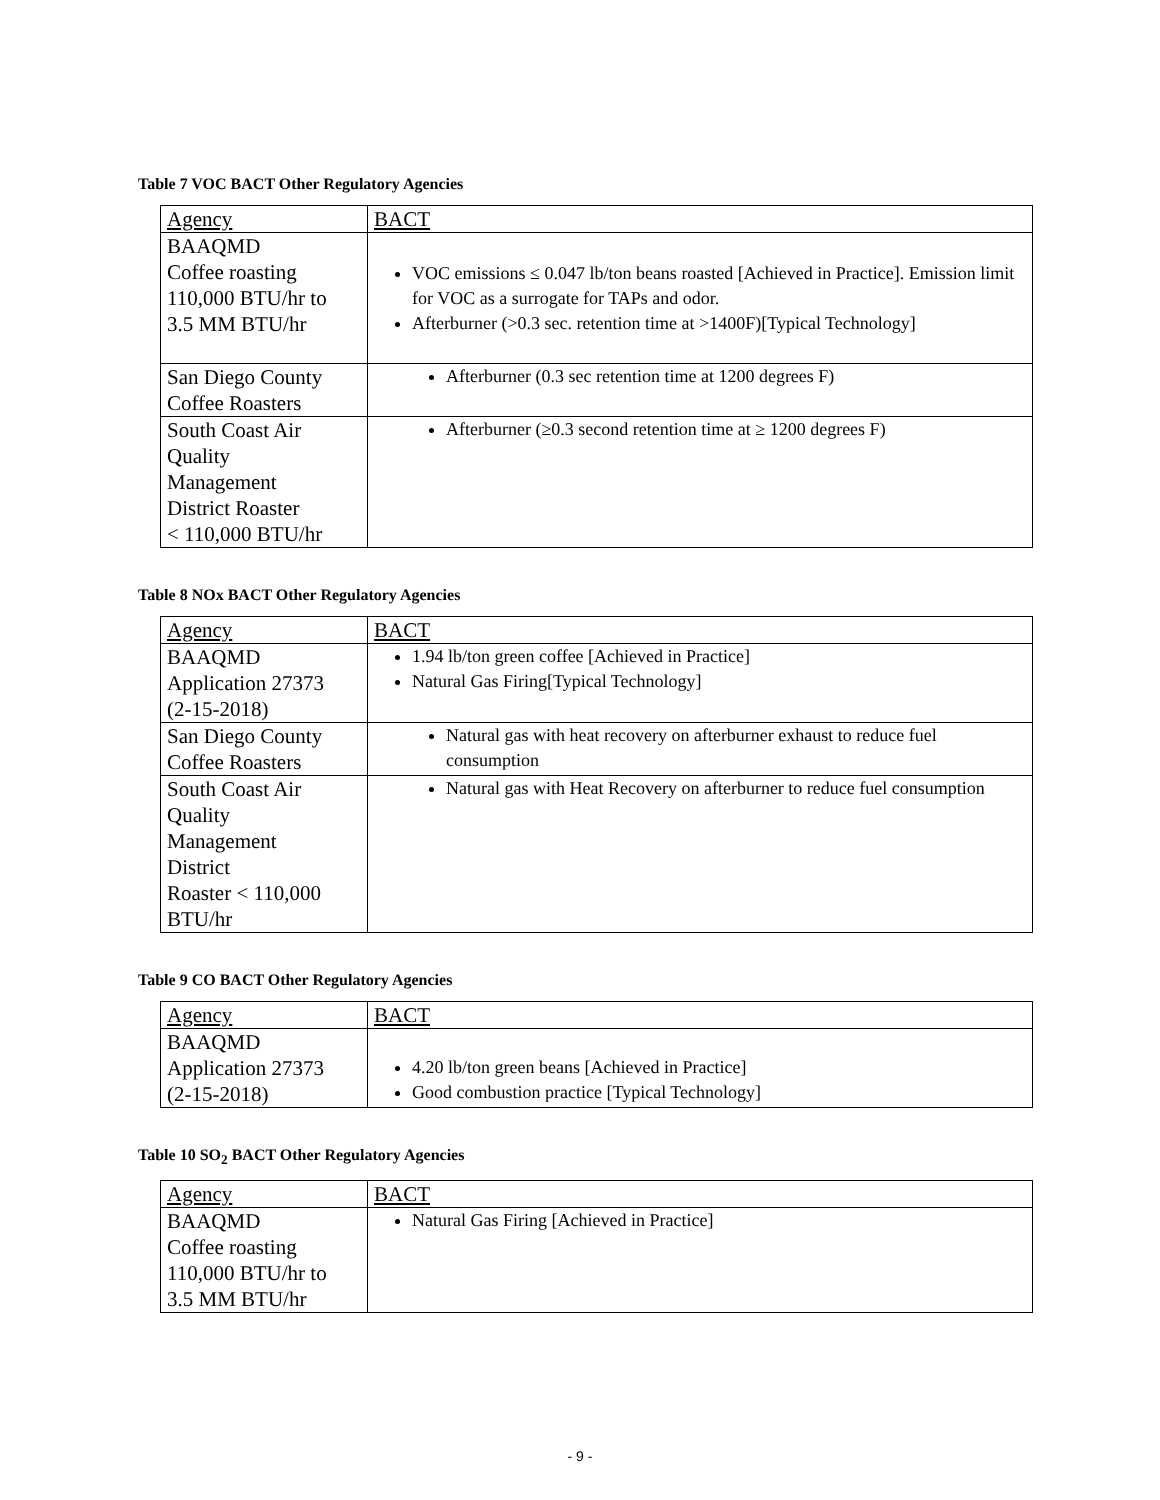Table 7 VOC BACT Other Regulatory Agencies
| Agency | BACT |
| --- | --- |
| BAAQMD Coffee roasting 110,000 BTU/hr to 3.5 MM BTU/hr | VOC emissions ≤ 0.047 lb/ton beans roasted [Achieved in Practice]. Emission limit for VOC as a surrogate for TAPs and odor. Afterburner (>0.3 sec. retention time at >1400F)[Typical Technology] |
| San Diego County Coffee Roasters | Afterburner (0.3 sec retention time at 1200 degrees F) |
| South Coast Air Quality Management District Roaster < 110,000 BTU/hr | Afterburner (≥0.3 second retention time at ≥ 1200 degrees F) |
Table 8 NOx BACT Other Regulatory Agencies
| Agency | BACT |
| --- | --- |
| BAAQMD Application 27373 (2-15-2018) | 1.94 lb/ton green coffee [Achieved in Practice] Natural Gas Firing[Typical Technology] |
| San Diego County Coffee Roasters | Natural gas with heat recovery on afterburner exhaust to reduce fuel consumption |
| South Coast Air Quality Management District Roaster < 110,000 BTU/hr | Natural gas with Heat Recovery on afterburner to reduce fuel consumption |
Table 9 CO BACT Other Regulatory Agencies
| Agency | BACT |
| --- | --- |
| BAAQMD Application 27373 (2-15-2018) | 4.20 lb/ton green beans [Achieved in Practice] Good combustion practice [Typical Technology] |
Table 10 SO<sub>2</sub> BACT Other Regulatory Agencies
| Agency | BACT |
| --- | --- |
| BAAQMD Coffee roasting 110,000 BTU/hr to 3.5 MM BTU/hr | Natural Gas Firing [Achieved in Practice] |
- 9 -